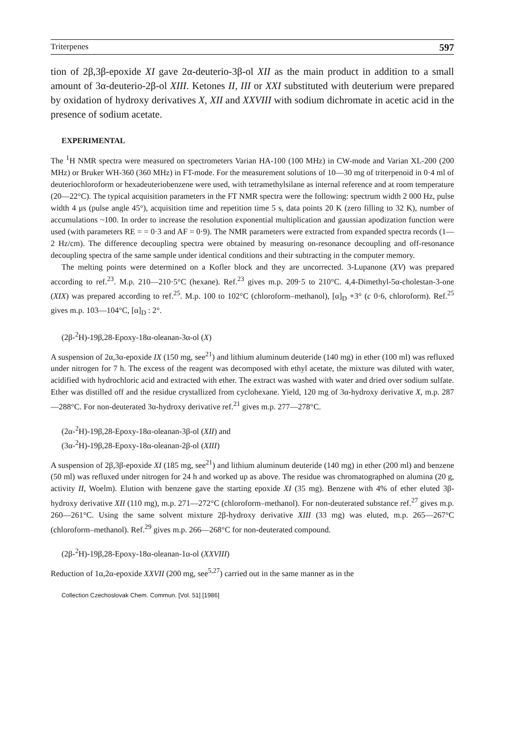Triterpenes 597
tion of 2β,3β-epoxide XI gave 2α-deuterio-3β-ol XII as the main product in addition to a small amount of 3α-deuterio-2β-ol XIII. Ketones II, III or XXI substituted with deuterium were prepared by oxidation of hydroxy derivatives X, XII and XXVIII with sodium dichromate in acetic acid in the presence of sodium acetate.
EXPERIMENTAL
The <sup>1</sup>H NMR spectra were measured on spectrometers Varian HA-100 (100 MHz) in CW-mode and Varian XL-200 (200 MHz) or Bruker WH-360 (360 MHz) in FT-mode. For the measurement solutions of 10—30 mg of triterpenoid in 0·4 ml of deuteriochloroform or hexadeuteriobenzene were used, with tetramethylsilane as internal reference and at room temperature (20—22°C). The typical acquisition parameters in the FT NMR spectra were the following: spectrum width 2 000 Hz, pulse width 4 μs (pulse angle 45°), acquisition time and repetition time 5 s, data points 20 K (zero filling to 32 K), number of accumulations ~100. In order to increase the resolution exponential multiplication and gaussian apodization function were used (with parameters RE = = 0·3 and AF = 0·9). The NMR parameters were extracted from expanded spectra records (1—2 Hz/cm). The difference decoupling spectra were obtained by measuring on-resonance decoupling and off-resonance decoupling spectra of the same sample under identical conditions and their subtracting in the computer memory.
The melting points were determined on a Kofler block and they are uncorrected. 3-Lupanone (XV) was prepared according to ref.<sup>23</sup>. M.p. 210—210·5°C (hexane). Ref.<sup>23</sup> gives m.p. 209·5 to 210°C. 4,4-Dimethyl-5α-cholestan-3-one (XIX) was prepared according to ref.<sup>25</sup>. M.p. 100 to 102°C (chloroform–methanol), [α]<sub>D</sub> +3° (c 0·6, chloroform). Ref.<sup>25</sup> gives m.p. 103—104°C, [α]<sub>D</sub> : 2°.
(2β-<sup>2</sup>H)-19β,28-Epoxy-18α-oleanan-3α-ol (X)
A suspension of 2α,3α-epoxide IX (150 mg, see<sup>21</sup>) and lithium aluminum deuteride (140 mg) in ether (100 ml) was refluxed under nitrogen for 7 h. The excess of the reagent was decomposed with ethyl acetate, the mixture was diluted with water, acidified with hydrochloric acid and extracted with ether. The extract was washed with water and dried over sodium sulfate. Ether was distilled off and the residue crystallized from cyclohexane. Yield, 120 mg of 3α-hydroxy derivative X, m.p. 287—288°C. For non-deuterated 3α-hydroxy derivative ref.<sup>21</sup> gives m.p. 277—278°C.
(2α-<sup>2</sup>H)-19β,28-Epoxy-18α-oleanan-3β-ol (XII) and
(3α-<sup>2</sup>H)-19β,28-Epoxy-18α-oleanan-2β-ol (XIII)
A suspension of 2β,3β-epoxide XI (185 mg, see<sup>21</sup>) and lithium aluminum deuteride (140 mg) in ether (200 ml) and benzene (50 ml) was refluxed under nitrogen for 24 h and worked up as above. The residue was chromatographed on alumina (20 g, activity II, Woelm). Elution with benzene gave the starting epoxide XI (35 mg). Benzene with 4% of ether eluted 3β-hydroxy derivative XII (110 mg), m.p. 271—272°C (chloroform–methanol). For non-deuterated substance ref.<sup>27</sup> gives m.p. 260—261°C. Using the same solvent mixture 2β-hydroxy derivative XIII (33 mg) was eluted, m.p. 265—267°C (chloroform–methanol). Ref.<sup>29</sup> gives m.p. 266—268°C for non-deuterated compound.
(2β-<sup>2</sup>H)-19β,28-Epoxy-18α-oleanan-1α-ol (XXVIII)
Reduction of 1α,2α-epoxide XXVII (200 mg, see<sup>5,27</sup>) carried out in the same manner as in the
Collection Czechoslovak Chem. Commun. [Vol. 51] [1986]